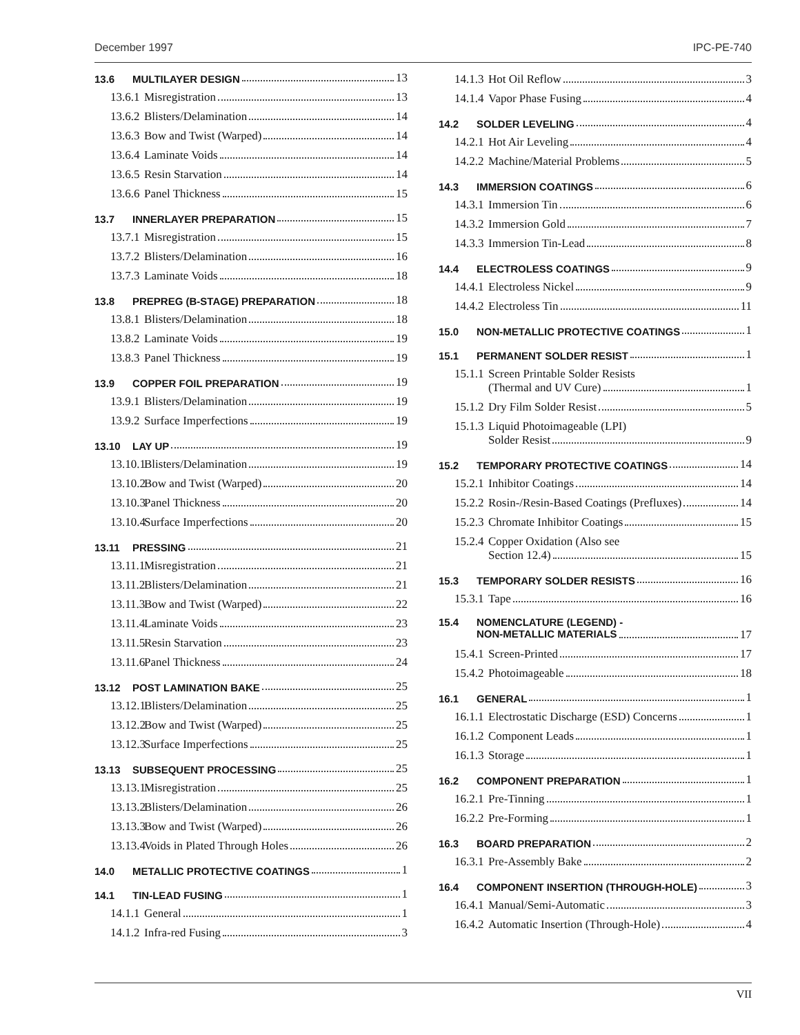December 1997 IPC-PE-740
13.6 MULTILAYER DESIGN 13
13.6.1 Misregistration 13
13.6.2 Blisters/Delamination 14
13.6.3 Bow and Twist (Warped) 14
13.6.4 Laminate Voids 14
13.6.5 Resin Starvation 14
13.6.6 Panel Thickness 15
13.7 INNERLAYER PREPARATION 15
13.7.1 Misregistration 15
13.7.2 Blisters/Delamination 16
13.7.3 Laminate Voids 18
13.8 PREPREG (B-STAGE) PREPARATION 18
13.8.1 Blisters/Delamination 18
13.8.2 Laminate Voids 19
13.8.3 Panel Thickness 19
13.9 COPPER FOIL PREPARATION 19
13.9.1 Blisters/Delamination 19
13.9.2 Surface Imperfections 19
13.10 LAY UP 19
13.10.1 Blisters/Delamination 19
13.10.2 Bow and Twist (Warped) 20
13.10.3 Panel Thickness 20
13.10.4 Surface Imperfections 20
13.11 PRESSING 21
13.11.1 Misregistration 21
13.11.2 Blisters/Delamination 21
13.11.3 Bow and Twist (Warped) 22
13.11.4 Laminate Voids 23
13.11.5 Resin Starvation 23
13.11.6 Panel Thickness 24
13.12 POST LAMINATION BAKE 25
13.12.1 Blisters/Delamination 25
13.12.2 Bow and Twist (Warped) 25
13.12.3 Surface Imperfections 25
13.13 SUBSEQUENT PROCESSING 25
13.13.1 Misregistration 25
13.13.2 Blisters/Delamination 26
13.13.3 Bow and Twist (Warped) 26
13.13.4 Voids in Plated Through Holes 26
14.0 METALLIC PROTECTIVE COATINGS 1
14.1 TIN-LEAD FUSING 1
14.1.1 General 1
14.1.2 Infra-red Fusing 3
14.1.3 Hot Oil Reflow 3
14.1.4 Vapor Phase Fusing 4
14.2 SOLDER LEVELING 4
14.2.1 Hot Air Leveling 4
14.2.2 Machine/Material Problems 5
14.3 IMMERSION COATINGS 6
14.3.1 Immersion Tin 6
14.3.2 Immersion Gold 7
14.3.3 Immersion Tin-Lead 8
14.4 ELECTROLESS COATINGS 9
14.4.1 Electroless Nickel 9
14.4.2 Electroless Tin 11
15.0 NON-METALLIC PROTECTIVE COATINGS 1
15.1 PERMANENT SOLDER RESIST 1
15.1.1 Screen Printable Solder Resists
(Thermal and UV Cure) 1
15.1.2 Dry Film Solder Resist 5
15.1.3 Liquid Photoimageable (LPI)
Solder Resist 9
15.2 TEMPORARY PROTECTIVE COATINGS 14
15.2.1 Inhibitor Coatings 14
15.2.2 Rosin-/Resin-Based Coatings (Prefluxes) 14
15.2.3 Chromate Inhibitor Coatings 15
15.2.4 Copper Oxidation (Also see
Section 12.4) 15
15.3 TEMPORARY SOLDER RESISTS 16
15.3.1 Tape 16
15.4 NOMENCLATURE (LEGEND) -
NON-METALLIC MATERIALS 17
15.4.1 Screen-Printed 17
15.4.2 Photoimageable 18
16.1 GENERAL 1
16.1.1 Electrostatic Discharge (ESD) Concerns 1
16.1.2 Component Leads 1
16.1.3 Storage 1
16.2 COMPONENT PREPARATION 1
16.2.1 Pre-Tinning 1
16.2.2 Pre-Forming 1
16.3 BOARD PREPARATION 2
16.3.1 Pre-Assembly Bake 2
16.4 COMPONENT INSERTION (THROUGH-HOLE) 3
16.4.1 Manual/Semi-Automatic 3
16.4.2 Automatic Insertion (Through-Hole) 4
VII